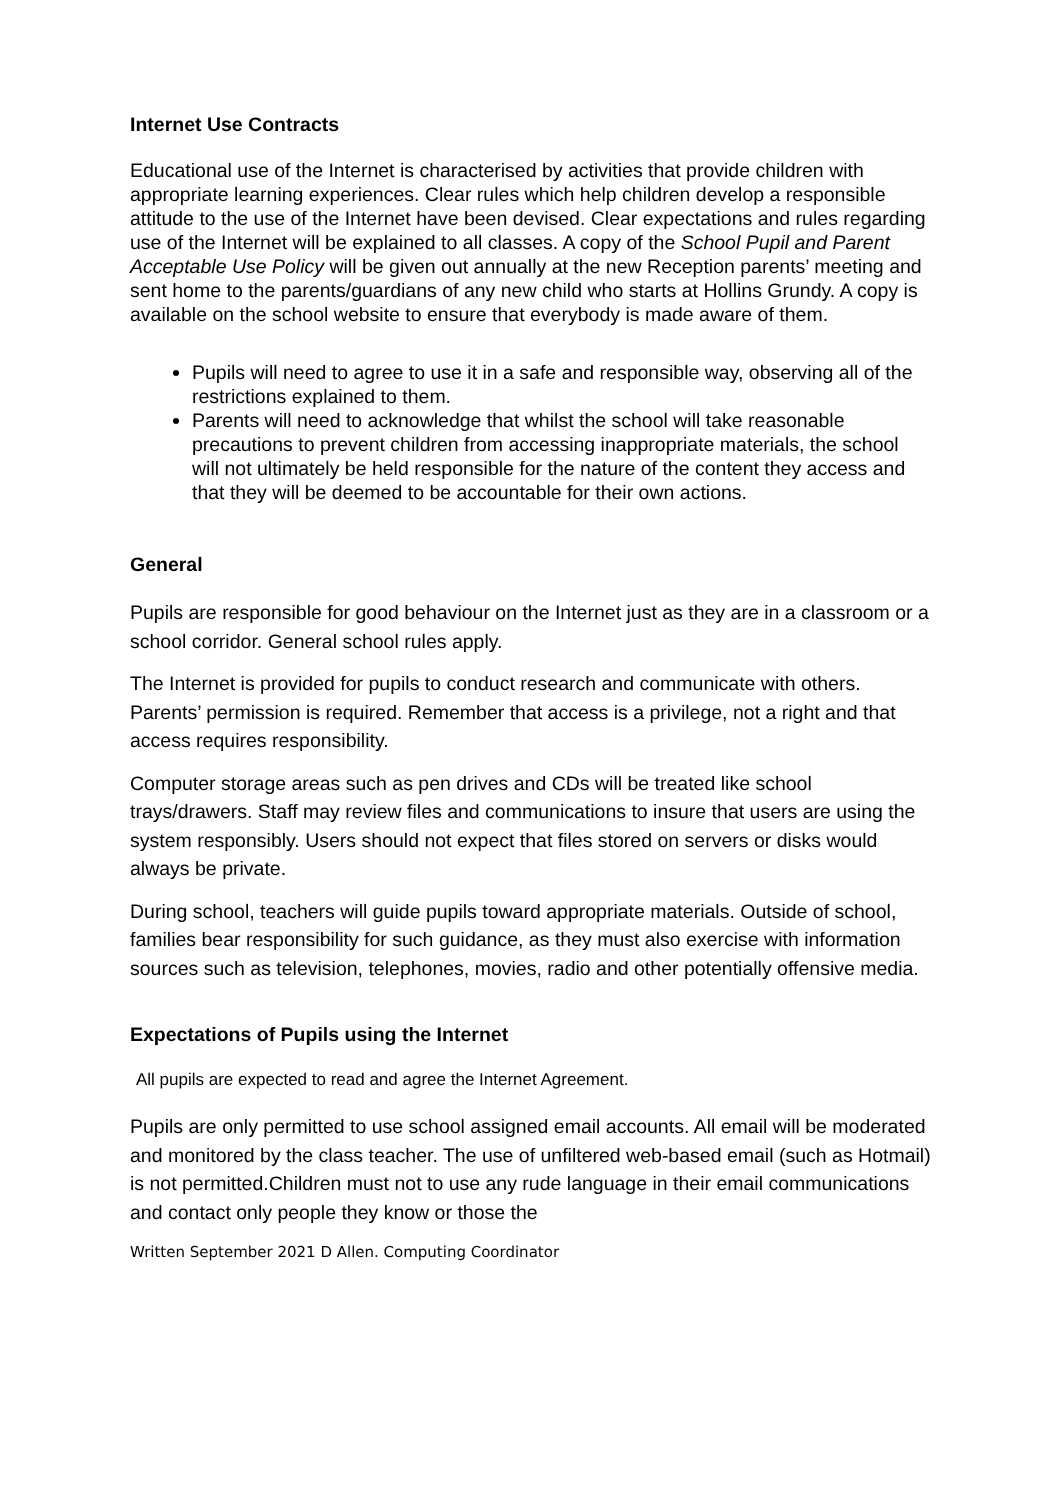Internet Use Contracts
Educational use of the Internet is characterised by activities that provide children with appropriate learning experiences. Clear rules which help children develop a responsible attitude to the use of the Internet have been devised. Clear expectations and rules regarding use of the Internet will be explained to all classes. A copy of the School Pupil and Parent Acceptable Use Policy will be given out annually at the new Reception parents’ meeting and sent home to the parents/guardians of any new child who starts at Hollins Grundy. A copy is available on the school website to ensure that everybody is made aware of them.
Pupils will need to agree to use it in a safe and responsible way, observing all of the restrictions explained to them.
Parents will need to acknowledge that whilst the school will take reasonable precautions to prevent children from accessing inappropriate materials, the school will not ultimately be held responsible for the nature of the content they access and that they will be deemed to be accountable for their own actions.
General
Pupils are responsible for good behaviour on the Internet just as they are in a classroom or a school corridor. General school rules apply.
The Internet is provided for pupils to conduct research and communicate with others. Parents’ permission is required. Remember that access is a privilege, not a right and that access requires responsibility.
Computer storage areas such as pen drives and CDs will be treated like school trays/drawers. Staff may review files and communications to insure that users are using the system responsibly. Users should not expect that files stored on servers or disks would always be private.
During school, teachers will guide pupils toward appropriate materials. Outside of school, families bear responsibility for such guidance, as they must also exercise with information sources such as television, telephones, movies, radio and other potentially offensive media.
Expectations of Pupils using the Internet
All pupils are expected to read and agree the Internet Agreement.
Pupils are only permitted to use school assigned email accounts. All email will be moderated and monitored by the class teacher. The use of unfiltered web-based email (such as Hotmail) is not permitted.Children must not to use any rude language in their email communications and contact only people they know or those the
Written September 2021 D Allen. Computing Coordinator